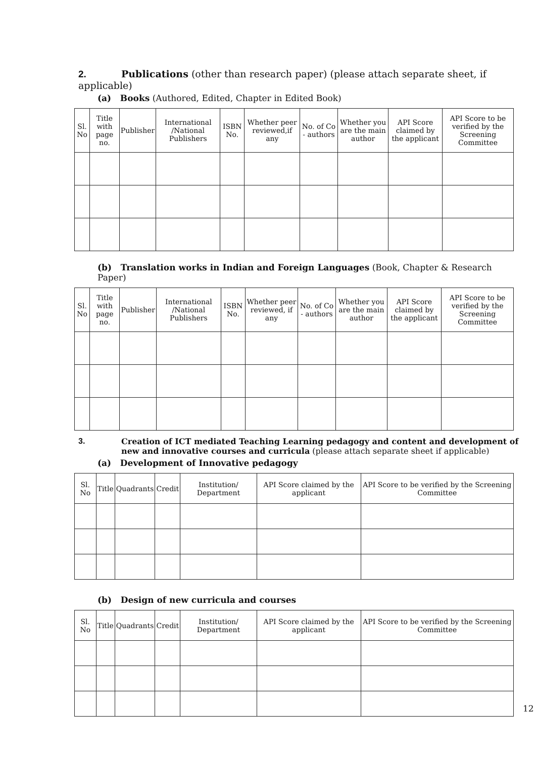2. Publications (other than research paper) (please attach separate sheet, if applicable)
(a) Books (Authored, Edited, Chapter in Edited Book)
| Sl. No | Title with page no. | Publisher | International /National Publishers | ISBN No. | Whether peer reviewed,if any | No. of Co - authors | Whether you are the main author | API Score claimed by the applicant | API Score to be verified by the Screening Committee |
| --- | --- | --- | --- | --- | --- | --- | --- | --- | --- |
(b) Translation works in Indian and Foreign Languages (Book, Chapter & Research Paper)
| Sl. No | Title with page no. | Publisher | International /National Publishers | ISBN No. | Whether peer reviewed, if any | No. of Co - authors | Whether you are the main author | API Score claimed by the applicant | API Score to be verified by the Screening Committee |
| --- | --- | --- | --- | --- | --- | --- | --- | --- | --- |
3. Creation of ICT mediated Teaching Learning pedagogy and content and development of new and innovative courses and curricula (please attach separate sheet if applicable)
(a) Development of Innovative pedagogy
| Sl. No | Title | Quadrants | Credit | Institution/ Department | API Score claimed by the applicant | API Score to be verified by the Screening Committee |
| --- | --- | --- | --- | --- | --- | --- |
(b) Design of new curricula and courses
| Sl. No | Title | Quadrants | Credit | Institution/ Department | API Score claimed by the applicant | API Score to be verified by the Screening Committee |
| --- | --- | --- | --- | --- | --- | --- |
12